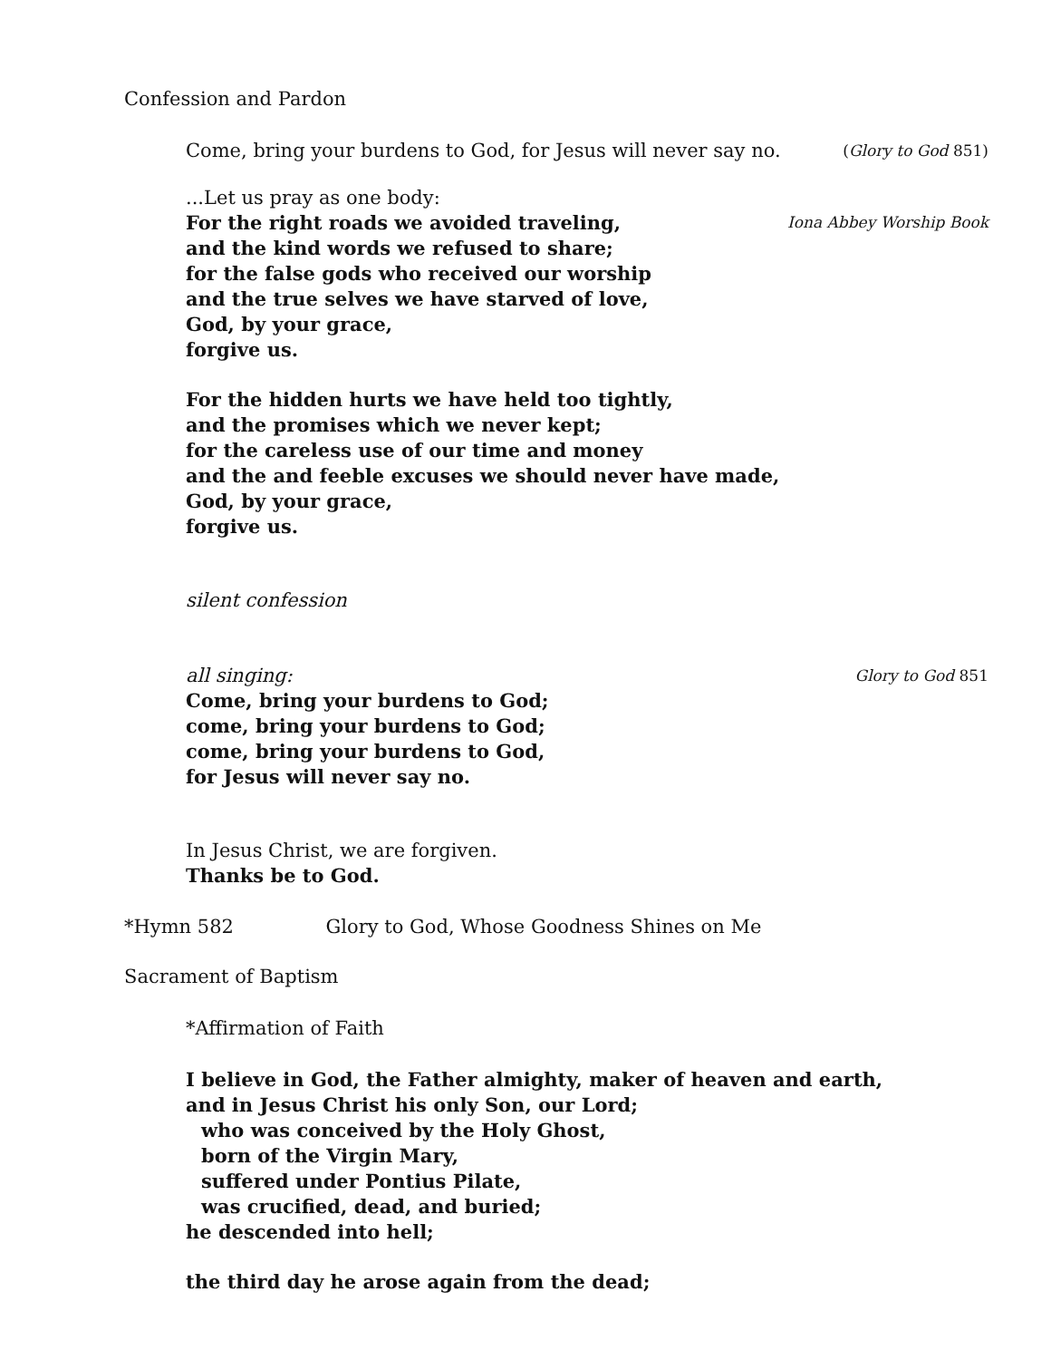Confession and Pardon
Come, bring your burdens to God, for Jesus will never say no.
(Glory to God 851)
...Let us pray as one body:
For the right roads we avoided traveling,
Iona Abbey Worship Book
and the kind words we refused to share;
for the false gods who received our worship
and the true selves we have starved of love,
God, by your grace,
forgive us.
For the hidden hurts we have held too tightly,
and the promises which we never kept;
for the careless use of our time and money
and the and feeble excuses we should never have made,
God, by your grace,
forgive us.
silent confession
all singing:
Glory to God 851
Come, bring your burdens to God;
come, bring your burdens to God;
come, bring your burdens to God,
for Jesus will never say no.
In Jesus Christ, we are forgiven.
Thanks be to God.
*Hymn 582 Glory to God, Whose Goodness Shines on Me
Sacrament of Baptism
*Affirmation of Faith
I believe in God, the Father almighty, maker of heaven and earth,
and in Jesus Christ his only Son, our Lord;
who was conceived by the Holy Ghost,
born of the Virgin Mary,
suffered under Pontius Pilate,
was crucified, dead, and buried;
he descended into hell;
the third day he arose again from the dead;